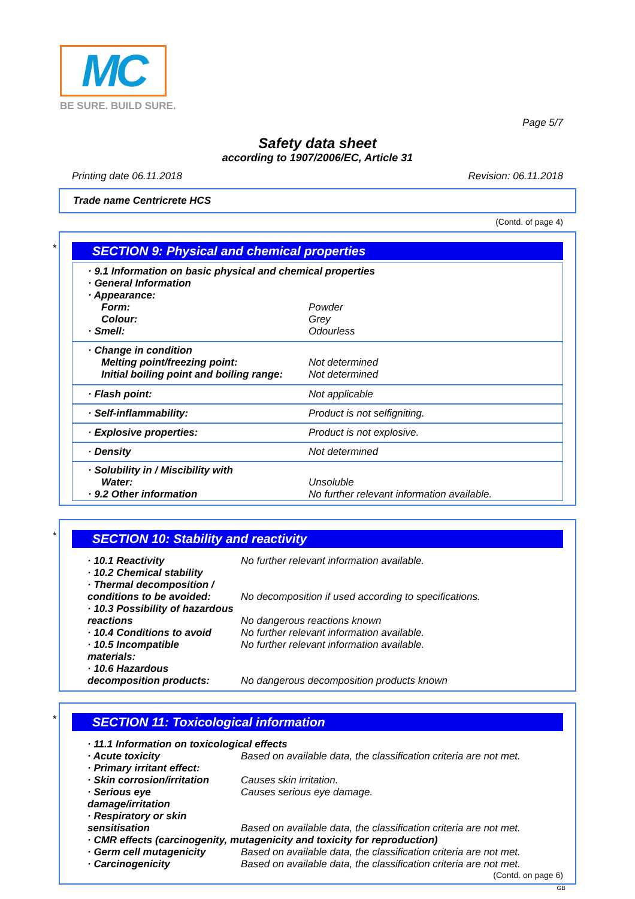MC
BE SURE. BUILD SURE.
Page 5/7
Safety data sheet
according to 1907/2006/EC, Article 31
Printing date 06.11.2018 Revision: 06.11.2018
Trade name Centricrete HCS
(Contd. of page 4)
*
SECTION 9: Physical and chemical properties
| · 9.1 Information on basic physical and chemical properties | |
| · General Information | |
| · Appearance: | |
| Form: | Powder |
| Colour: | Grey |
| · Smell: | Odourless |
| · Change in condition | |
| Melting point/freezing point: | Not determined |
| Initial boiling point and boiling range: | Not determined |
| · Flash point: | Not applicable |
| · Self-inflammability: | Product is not selfigniting. |
| · Explosive properties: | Product is not explosive. |
| · Density | Not determined |
| · Solubility in / Miscibility with | |
| Water: | Unsoluble |
| · 9.2 Other information | No further relevant information available. |
*
SECTION 10: Stability and reactivity
| · 10.1 Reactivity | No further relevant information available. |
| · 10.2 Chemical stability | |
| · Thermal decomposition / | |
| conditions to be avoided: | No decomposition if used according to specifications. |
| · 10.3 Possibility of hazardous | |
| reactions | No dangerous reactions known |
| · 10.4 Conditions to avoid | No further relevant information available. |
| · 10.5 Incompatible materials: | No further relevant information available. |
| · 10.6 Hazardous | |
| decomposition products: | No dangerous decomposition products known |
*
SECTION 11: Toxicological information
| · 11.1 Information on toxicological effects | |
| · Acute toxicity | Based on available data, the classification criteria are not met. |
| · Primary irritant effect: | |
| · Skin corrosion/irritation | Causes skin irritation. |
| · Serious eye damage/irritation | Causes serious eye damage. |
| · Respiratory or skin | |
| sensitisation | Based on available data, the classification criteria are not met. |
| · CMR effects (carcinogenity, mutagenicity and toxicity for reproduction) | |
| · Germ cell mutagenicity | Based on available data, the classification criteria are not met. |
| · Carcinogenicity | Based on available data, the classification criteria are not met. |
(Contd. on page 6)
GB